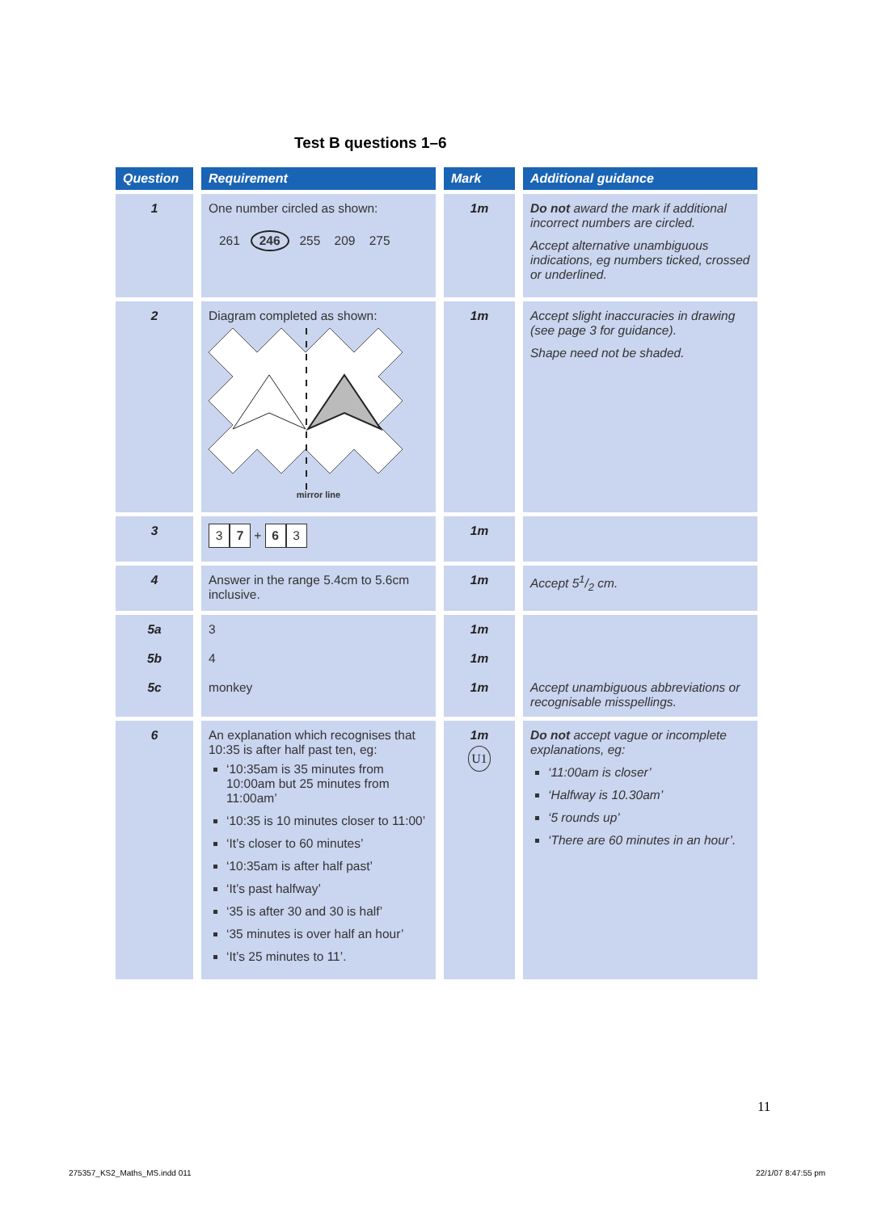Test B questions 1–6
| Question | Requirement | Mark | Additional guidance |
| --- | --- | --- | --- |
| 1 | One number circled as shown: 261 246 255 209 275 | 1m | Do not award the mark if additional incorrect numbers are circled. Accept alternative unambiguous indications, eg numbers ticked, crossed or underlined. |
| 2 | Diagram completed as shown: mirror line | 1m | Accept slight inaccuracies in drawing (see page 3 for guidance). Shape need not be shaded. |
| 3 | 3 7 + 6 3 | 1m | |
| 4 | Answer in the range 5.4cm to 5.6cm inclusive. | 1m | Accept 51/2 cm. |
| 5a 5b 5c | 3 4 monkey | 1m 1m 1m | Accept unambiguous abbreviations or recognisable misspellings. |
| 6 | An explanation which recognises that 10:35 is after half past ten, eg: ‘10:35am is 35 minutes from 10:00am but 25 minutes from 11:00am’ ‘10:35 is 10 minutes closer to 11:00’ ‘It’s closer to 60 minutes’ ‘10:35am is after half past’ ‘It’s past halfway’ ‘35 is after 30 and 30 is half’ ‘35 minutes is over half an hour’ ‘It’s 25 minutes to 11’. | 1m U1 | Do not accept vague or incomplete explanations, eg: ‘11:00am is closer’ ‘Halfway is 10.30am’ ‘5 rounds up’ ‘There are 60 minutes in an hour’. |
11
275357_KS2_Maths_MS.indd 011 22/1/07 8:47:55 pm